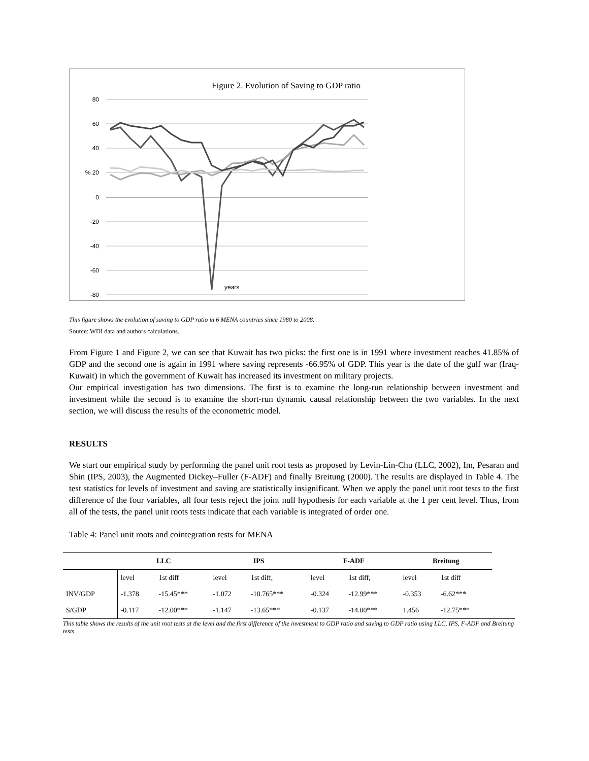Figure 2. Evolution of Saving to GDP ratio
80
60
40
% 20
0
-20
-40
-60
-80
years
This figure shows the evolution of saving to GDP ratio in 6 MENA countries since 1980 to 2008.
Source: WDI data and authors calculations.
From Figure 1 and Figure 2, we can see that Kuwait has two picks: the first one is in 1991 where investment reaches 41.85% of GDP and the second one is again in 1991 where saving represents -66.95% of GDP. This year is the date of the gulf war (Iraq-Kuwait) in which the government of Kuwait has increased its investment on military projects.
Our empirical investigation has two dimensions. The first is to examine the long-run relationship between investment and investment while the second is to examine the short-run dynamic causal relationship between the two variables. In the next section, we will discuss the results of the econometric model.
RESULTS
We start our empirical study by performing the panel unit root tests as proposed by Levin-Lin-Chu (LLC, 2002), Im, Pesaran and Shin (IPS, 2003), the Augmented Dickey–Fuller (F-ADF) and finally Breitung (2000). The results are displayed in Table 4. The test statistics for levels of investment and saving are statistically insignificant. When we apply the panel unit root tests to the first difference of the four variables, all four tests reject the joint null hypothesis for each variable at the 1 per cent level. Thus, from all of the tests, the panel unit roots tests indicate that each variable is integrated of order one.
Table 4: Panel unit roots and cointegration tests for MENA
| | LLC | | IPS | | F-ADF | | Breitung | |
| --- | --- | --- | --- | --- | --- | --- | --- | --- |
| | level | 1st diff | level | 1st diff, | level | 1st diff, | level | 1st diff |
| INV/GDP | -1.378 | -15.45*** | -1.072 | -10.765*** | -0.324 | -12.99*** | -0.353 | -6.62*** |
| S/GDP | -0.117 | -12.00*** | -1.147 | -13.65*** | -0.137 | -14.00*** | 1.456 | -12.75*** |
This table shows the results of the unit root tests at the level and the first difference of the investment to GDP ratio and saving to GDP ratio using LLC, IPS, F-ADF and Breitung tests.